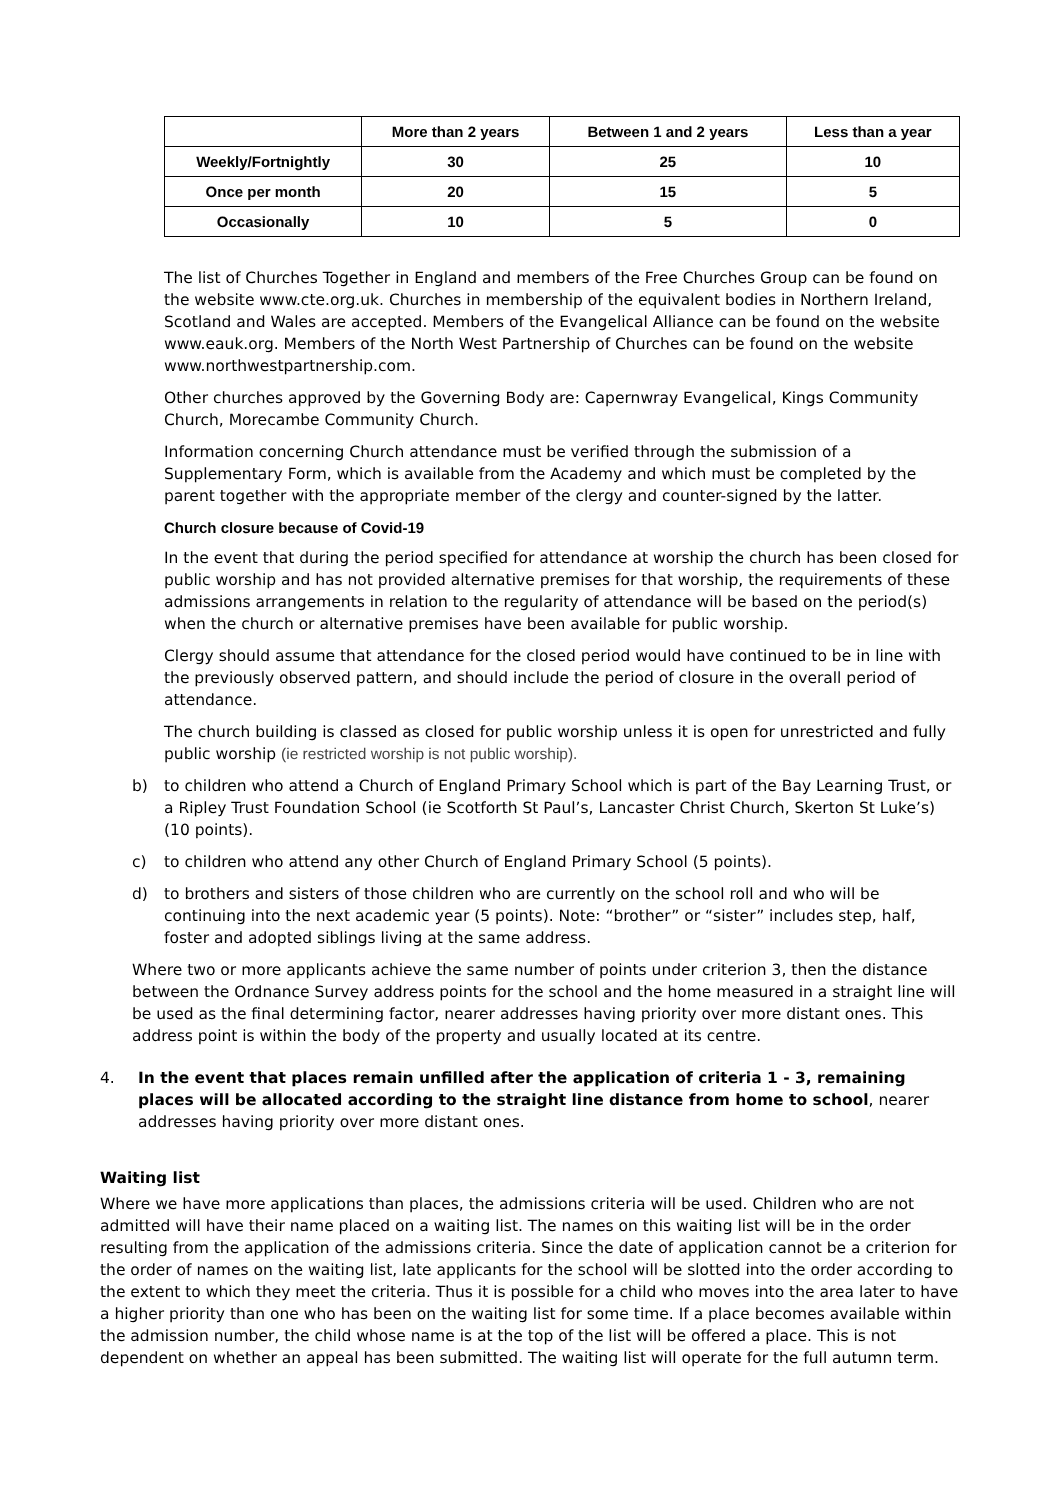| | More than 2 years | Between 1 and 2 years | Less than a year |
| --- | --- | --- | --- |
| Weekly/Fortnightly | 30 | 25 | 10 |
| Once per month | 20 | 15 | 5 |
| Occasionally | 10 | 5 | 0 |
The list of Churches Together in England and members of the Free Churches Group can be found on the website www.cte.org.uk. Churches in membership of the equivalent bodies in Northern Ireland, Scotland and Wales are accepted. Members of the Evangelical Alliance can be found on the website www.eauk.org. Members of the North West Partnership of Churches can be found on the website www.northwestpartnership.com.
Other churches approved by the Governing Body are: Capernwray Evangelical, Kings Community Church, Morecambe Community Church.
Information concerning Church attendance must be verified through the submission of a Supplementary Form, which is available from the Academy and which must be completed by the parent together with the appropriate member of the clergy and counter-signed by the latter.
Church closure because of Covid-19
In the event that during the period specified for attendance at worship the church has been closed for public worship and has not provided alternative premises for that worship, the requirements of these admissions arrangements in relation to the regularity of attendance will be based on the period(s) when the church or alternative premises have been available for public worship.
Clergy should assume that attendance for the closed period would have continued to be in line with the previously observed pattern, and should include the period of closure in the overall period of attendance.
The church building is classed as closed for public worship unless it is open for unrestricted and fully public worship (ie restricted worship is not public worship).
b) to children who attend a Church of England Primary School which is part of the Bay Learning Trust, or a Ripley Trust Foundation School (ie Scotforth St Paul’s, Lancaster Christ Church, Skerton St Luke’s) (10 points).
c) to children who attend any other Church of England Primary School (5 points).
d) to brothers and sisters of those children who are currently on the school roll and who will be continuing into the next academic year (5 points). Note: “brother” or “sister” includes step, half, foster and adopted siblings living at the same address.
Where two or more applicants achieve the same number of points under criterion 3, then the distance between the Ordnance Survey address points for the school and the home measured in a straight line will be used as the final determining factor, nearer addresses having priority over more distant ones. This address point is within the body of the property and usually located at its centre.
4. In the event that places remain unfilled after the application of criteria 1 - 3, remaining places will be allocated according to the straight line distance from home to school, nearer addresses having priority over more distant ones.
Waiting list
Where we have more applications than places, the admissions criteria will be used. Children who are not admitted will have their name placed on a waiting list. The names on this waiting list will be in the order resulting from the application of the admissions criteria. Since the date of application cannot be a criterion for the order of names on the waiting list, late applicants for the school will be slotted into the order according to the extent to which they meet the criteria. Thus it is possible for a child who moves into the area later to have a higher priority than one who has been on the waiting list for some time. If a place becomes available within the admission number, the child whose name is at the top of the list will be offered a place. This is not dependent on whether an appeal has been submitted. The waiting list will operate for the full autumn term.